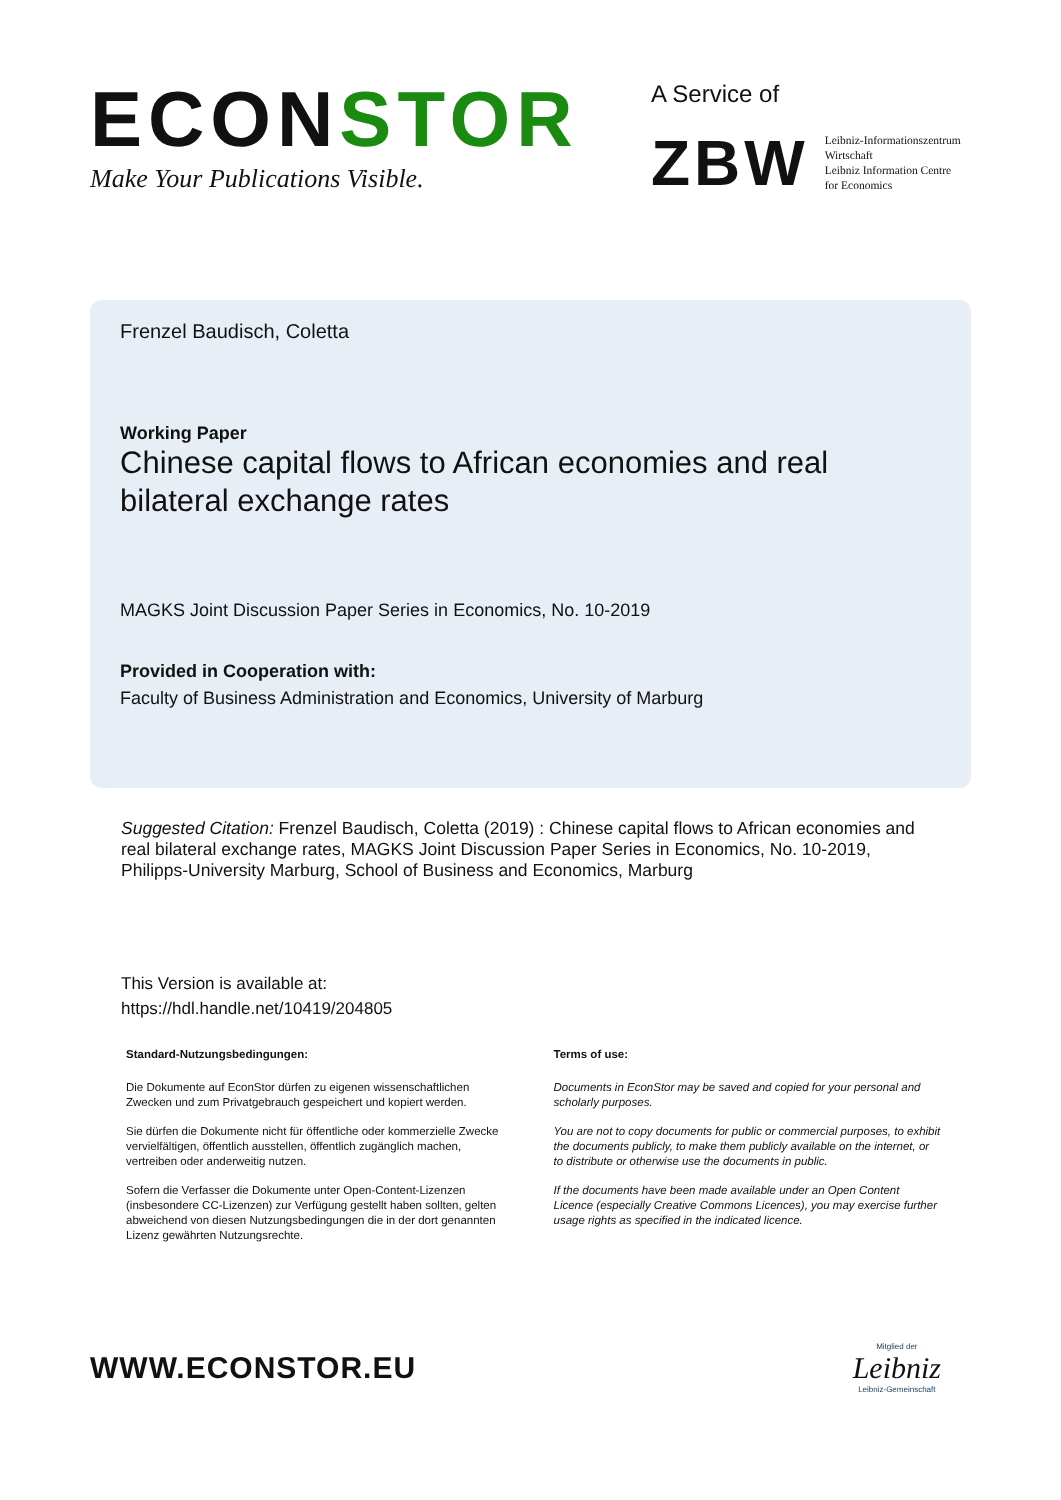ECONSTOR
Make Your Publications Visible.
A Service of
ZBW
Leibniz-Informationszentrum
Wirtschaft
Leibniz Information Centre
for Economics
Frenzel Baudisch, Coletta
Working Paper
Chinese capital flows to African economies and real bilateral exchange rates
MAGKS Joint Discussion Paper Series in Economics, No. 10-2019
Provided in Cooperation with:
Faculty of Business Administration and Economics, University of Marburg
Suggested Citation: Frenzel Baudisch, Coletta (2019) : Chinese capital flows to African economies and real bilateral exchange rates, MAGKS Joint Discussion Paper Series in Economics, No. 10-2019, Philipps-University Marburg, School of Business and Economics, Marburg
This Version is available at:
https://hdl.handle.net/10419/204805
Standard-Nutzungsbedingungen:
Die Dokumente auf EconStor dürfen zu eigenen wissenschaftlichen Zwecken und zum Privatgebrauch gespeichert und kopiert werden.
Sie dürfen die Dokumente nicht für öffentliche oder kommerzielle Zwecke vervielfältigen, öffentlich ausstellen, öffentlich zugänglich machen, vertreiben oder anderweitig nutzen.
Sofern die Verfasser die Dokumente unter Open-Content-Lizenzen (insbesondere CC-Lizenzen) zur Verfügung gestellt haben sollten, gelten abweichend von diesen Nutzungsbedingungen die in der dort genannten Lizenz gewährten Nutzungsrechte.
Terms of use:
Documents in EconStor may be saved and copied for your personal and scholarly purposes.
You are not to copy documents for public or commercial purposes, to exhibit the documents publicly, to make them publicly available on the internet, or to distribute or otherwise use the documents in public.
If the documents have been made available under an Open Content Licence (especially Creative Commons Licences), you may exercise further usage rights as specified in the indicated licence.
WWW.ECONSTOR.EU
Mitglied der
Leibniz
Leibniz-Gemeinschaft